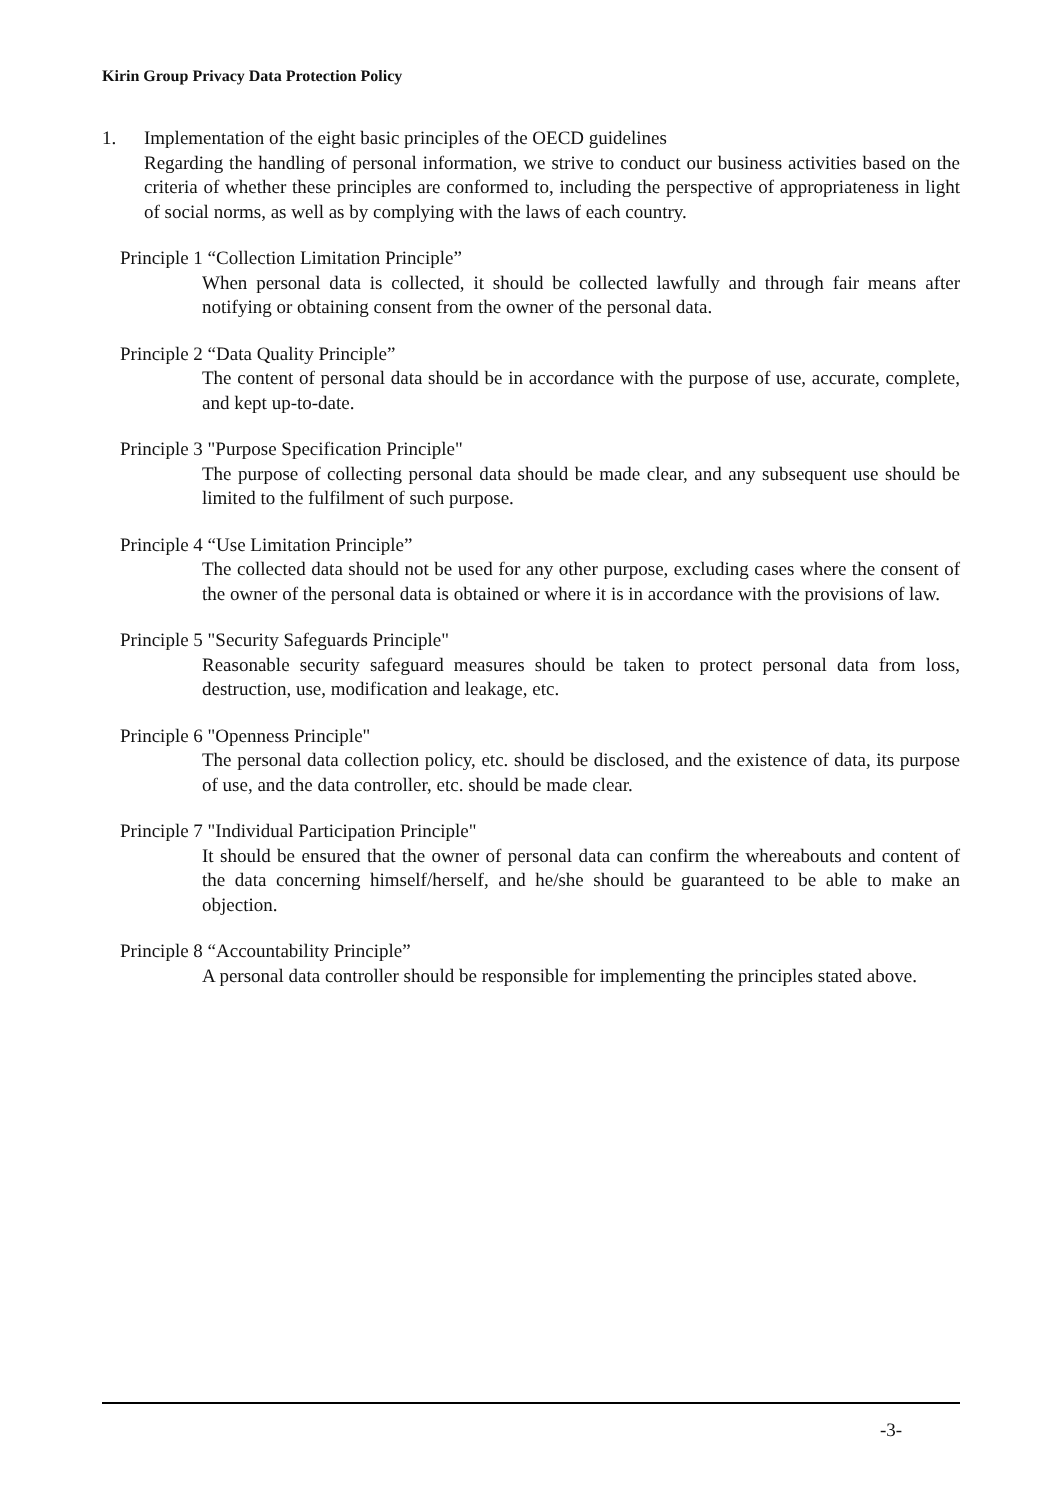Kirin Group Privacy Data Protection Policy
1. Implementation of the eight basic principles of the OECD guidelines
Regarding the handling of personal information, we strive to conduct our business activities based on the criteria of whether these principles are conformed to, including the perspective of appropriateness in light of social norms, as well as by complying with the laws of each country.
Principle 1 “Collection Limitation Principle”
When personal data is collected, it should be collected lawfully and through fair means after notifying or obtaining consent from the owner of the personal data.
Principle 2 “Data Quality Principle”
The content of personal data should be in accordance with the purpose of use, accurate, complete, and kept up-to-date.
Principle 3 "Purpose Specification Principle"
The purpose of collecting personal data should be made clear, and any subsequent use should be limited to the fulfilment of such purpose.
Principle 4 “Use Limitation Principle”
The collected data should not be used for any other purpose, excluding cases where the consent of the owner of the personal data is obtained or where it is in accordance with the provisions of law.
Principle 5 "Security Safeguards Principle"
Reasonable security safeguard measures should be taken to protect personal data from loss, destruction, use, modification and leakage, etc.
Principle 6 "Openness Principle"
The personal data collection policy, etc. should be disclosed, and the existence of data, its purpose of use, and the data controller, etc. should be made clear.
Principle 7 "Individual Participation Principle"
It should be ensured that the owner of personal data can confirm the whereabouts and content of the data concerning himself/herself, and he/she should be guaranteed to be able to make an objection.
Principle 8 “Accountability Principle”
A personal data controller should be responsible for implementing the principles stated above.
-3-